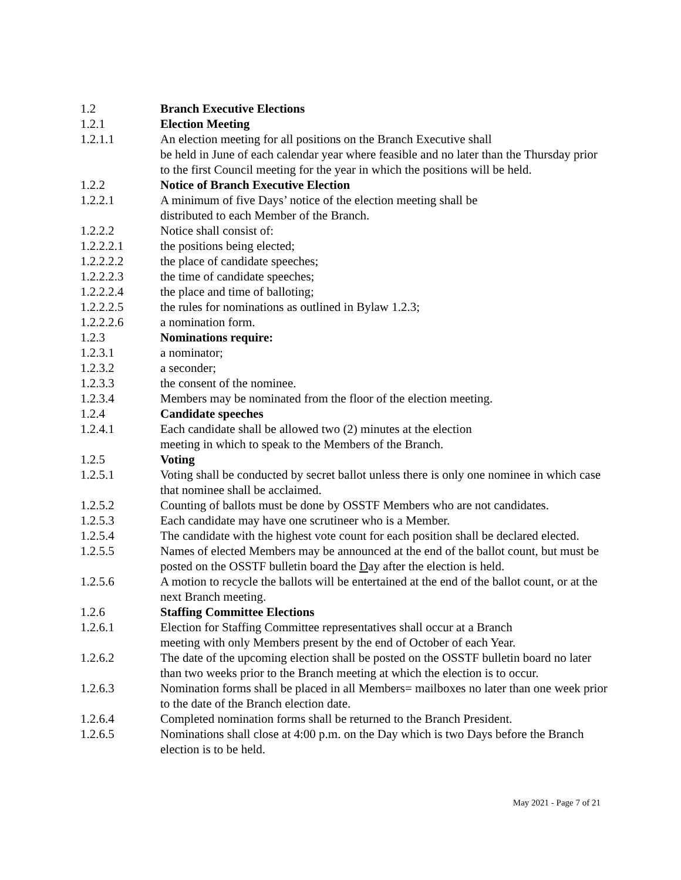1.2 Branch Executive Elections
1.2.1 Election Meeting
1.2.1.1 An election meeting for all positions on the Branch Executive shall
be held in June of each calendar year where feasible and no later than the Thursday prior to the first Council meeting for the year in which the positions will be held.
1.2.2 Notice of Branch Executive Election
1.2.2.1 A minimum of five Days’ notice of the election meeting shall be
distributed to each Member of the Branch.
1.2.2.2 Notice shall consist of:
1.2.2.2.1 the positions being elected;
1.2.2.2.2 the place of candidate speeches;
1.2.2.2.3 the time of candidate speeches;
1.2.2.2.4 the place and time of balloting;
1.2.2.2.5 the rules for nominations as outlined in Bylaw 1.2.3;
1.2.2.2.6 a nomination form.
1.2.3 Nominations require:
1.2.3.1 a nominator;
1.2.3.2 a seconder;
1.2.3.3 the consent of the nominee.
1.2.3.4 Members may be nominated from the floor of the election meeting.
1.2.4 Candidate speeches
1.2.4.1 Each candidate shall be allowed two (2) minutes at the election
meeting in which to speak to the Members of the Branch.
1.2.5 Voting
1.2.5.1 Voting shall be conducted by secret ballot unless there is only one nominee in which case that nominee shall be acclaimed.
1.2.5.2 Counting of ballots must be done by OSSTF Members who are not candidates.
1.2.5.3 Each candidate may have one scrutineer who is a Member.
1.2.5.4 The candidate with the highest vote count for each position shall be declared elected.
1.2.5.5 Names of elected Members may be announced at the end of the ballot count, but must be posted on the OSSTF bulletin board the Day after the election is held.
1.2.5.6 A motion to recycle the ballots will be entertained at the end of the ballot count, or at the next Branch meeting.
1.2.6 Staffing Committee Elections
1.2.6.1 Election for Staffing Committee representatives shall occur at a Branch
meeting with only Members present by the end of October of each Year.
1.2.6.2 The date of the upcoming election shall be posted on the OSSTF bulletin board no later than two weeks prior to the Branch meeting at which the election is to occur.
1.2.6.3 Nomination forms shall be placed in all Members= mailboxes no later than one week prior to the date of the Branch election date.
1.2.6.4 Completed nomination forms shall be returned to the Branch President.
1.2.6.5 Nominations shall close at 4:00 p.m. on the Day which is two Days before the Branch election is to be held.
May 2021 - Page 7 of 21